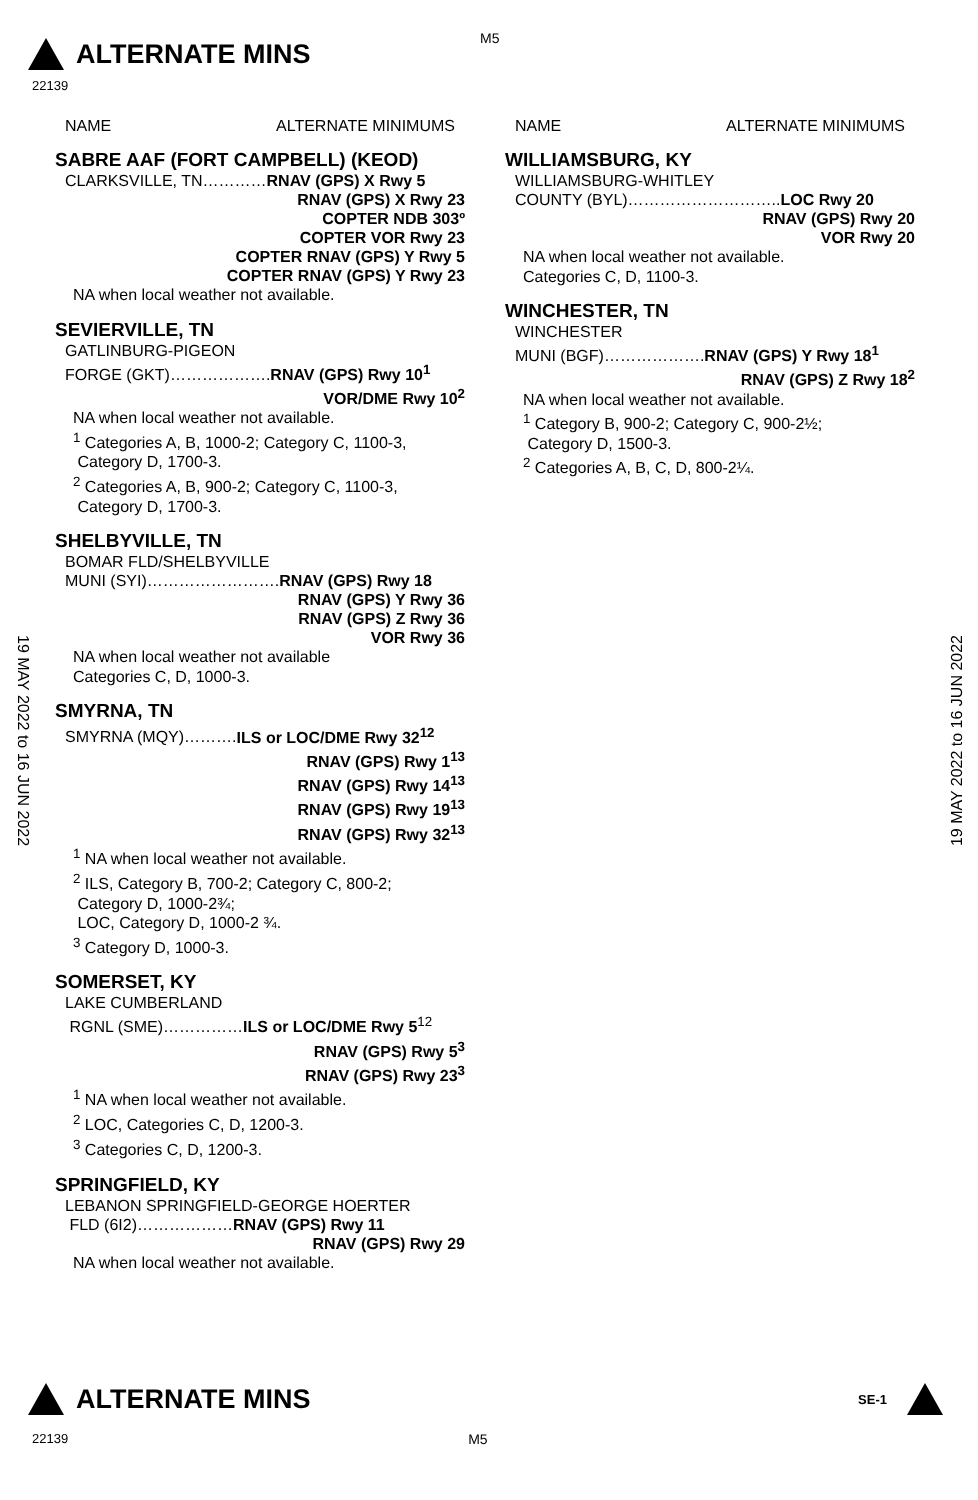ALTERNATE MINS
M5
22139
NAME ALTERNATE MINIMUMS
SABRE AAF (FORT CAMPBELL) (KEOD)
CLARKSVILLE, TN…………RNAV (GPS) X Rwy 5
RNAV (GPS) X Rwy 23
COPTER NDB 303º
COPTER VOR Rwy 23
COPTER RNAV (GPS) Y Rwy 5
COPTER RNAV (GPS) Y Rwy 23
NA when local weather not available.
SEVIERVILLE, TN
GATLINBURG-PIGEON
FORGE (GKT)……………….RNAV (GPS) Rwy 10<sup>1</sup>
VOR/DME Rwy 10<sup>2</sup>
NA when local weather not available.
<sup>1</sup> Categories A, B, 1000-2; Category C, 1100-3,
Category D, 1700-3.
<sup>2</sup> Categories A, B, 900-2; Category C, 1100-3,
Category D, 1700-3.
SHELBYVILLE, TN
BOMAR FLD/SHELBYVILLE
MUNI (SYI)…………………….RNAV (GPS) Rwy 18
RNAV (GPS) Y Rwy 36
RNAV (GPS) Z Rwy 36
VOR Rwy 36
NA when local weather not available
Categories C, D, 1000-3.
SMYRNA, TN
SMYRNA (MQY)……….ILS or LOC/DME Rwy 32<sup>12</sup>
RNAV (GPS) Rwy 1<sup>13</sup>
RNAV (GPS) Rwy 14<sup>13</sup>
RNAV (GPS) Rwy 19<sup>13</sup>
RNAV (GPS) Rwy 32<sup>13</sup>
<sup>1</sup> NA when local weather not available.
<sup>2</sup> ILS, Category B, 700-2; Category C, 800-2;
Category D, 1000-2¾;
LOC, Category D, 1000-2 ¾.
<sup>3</sup> Category D, 1000-3.
SOMERSET, KY
LAKE CUMBERLAND
RGNL (SME)……………ILS or LOC/DME Rwy 5<sup>12</sup>
RNAV (GPS) Rwy 5<sup>3</sup>
RNAV (GPS) Rwy 23<sup>3</sup>
<sup>1</sup> NA when local weather not available.
<sup>2</sup> LOC, Categories C, D, 1200-3.
<sup>3</sup> Categories C, D, 1200-3.
SPRINGFIELD, KY
LEBANON SPRINGFIELD-GEORGE HOERTER
FLD (6I2)………………RNAV (GPS) Rwy 11
RNAV (GPS) Rwy 29
NA when local weather not available.
NAME ALTERNATE MINIMUMS
WILLIAMSBURG, KY
WILLIAMSBURG-WHITLEY
COUNTY (BYL)………………………..LOC Rwy 20
RNAV (GPS) Rwy 20
VOR Rwy 20
NA when local weather not available.
Categories C, D, 1100-3.
WINCHESTER, TN
WINCHESTER
MUNI (BGF)……………….RNAV (GPS) Y Rwy 18<sup>1</sup>
RNAV (GPS) Z Rwy 18<sup>2</sup>
NA when local weather not available.
<sup>1</sup> Category B, 900-2; Category C, 900-2½;
Category D, 1500-3.
<sup>2</sup> Categories A, B, C, D, 800-2¼.
19 MAY 2022 to 16 JUN 2022
19 MAY 2022 to 16 JUN 2022
ALTERNATE MINS SE-1
22139 M5